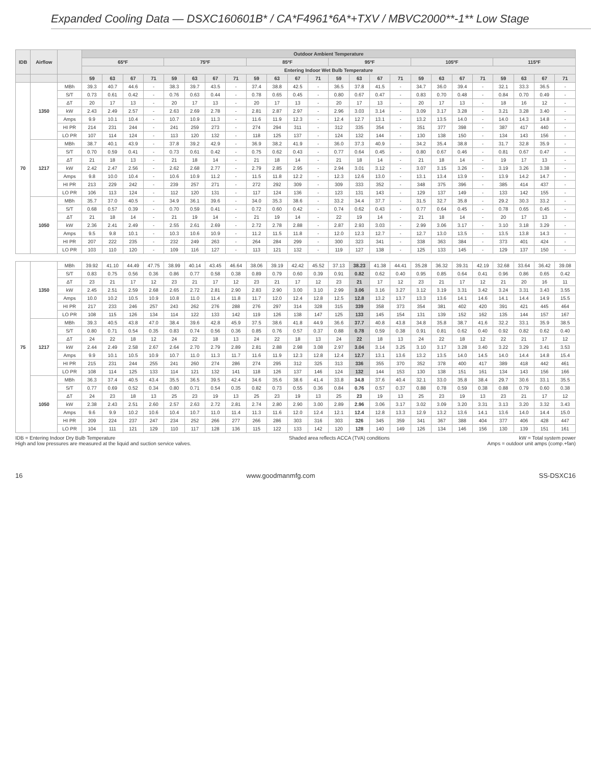Expanded Cooling Data — DSXC160601B* / CA*F4961*6A*+TXV / MBVC2000**-1** Low Stage
| IDB | Airflow | | Outdoor Ambient Temperature | | | | | | | | | | | | | | | | | | | | | | | |
| --- | --- | --- | --- | --- | --- | --- | --- | --- | --- | --- | --- | --- | --- | --- | --- | --- | --- | --- | --- | --- | --- | --- | --- | --- | --- | --- |
| | | | 65ºF | | | | 75ºF | | | | 85ºF | | | | 95ºF | | | | 105ºF | | | | 115ºF | | | |
| | | | Entering Indoor Wet Bulb Temperature | | | | | | | | | | | | | | | | | | | | | | | |
| | | | 59 | 63 | 67 | 71 | 59 | 63 | 67 | 71 | 59 | 63 | 67 | 71 | 59 | 63 | 67 | 71 | 59 | 63 | 67 | 71 | 59 | 63 | 67 | 71 |
| 70 | 1350 | MBh | 39.3 | 40.7 | 44.6 | - | 38.3 | 39.7 | 43.5 | - | 37.4 | 38.8 | 42.5 | - | 36.5 | 37.8 | 41.5 | - | 34.7 | 36.0 | 39.4 | - | 32.1 | 33.3 | 36.5 | - |
| | | S/T | 0.73 | 0.61 | 0.42 | - | 0.76 | 0.63 | 0.44 | - | 0.78 | 0.65 | 0.45 | - | 0.80 | 0.67 | 0.47 | - | 0.83 | 0.70 | 0.48 | - | 0.84 | 0.70 | 0.49 | - |
| | | ΔT | 20 | 17 | 13 | - | 20 | 17 | 13 | - | 20 | 17 | 13 | - | 20 | 17 | 13 | - | 20 | 17 | 13 | - | 18 | 16 | 12 | - |
| | | kW | 2.43 | 2.49 | 2.57 | - | 2.63 | 2.69 | 2.78 | - | 2.81 | 2.87 | 2.97 | - | 2.96 | 3.03 | 3.14 | - | 3.09 | 3.17 | 3.28 | - | 3.21 | 3.28 | 3.40 | - |
| | | Amps | 9.9 | 10.1 | 10.4 | - | 10.7 | 10.9 | 11.3 | - | 11.6 | 11.9 | 12.3 | - | 12.4 | 12.7 | 13.1 | - | 13.2 | 13.5 | 14.0 | - | 14.0 | 14.3 | 14.8 | - |
| | | HI PR | 214 | 231 | 244 | - | 241 | 259 | 273 | - | 274 | 294 | 311 | - | 312 | 335 | 354 | - | 351 | 377 | 398 | - | 387 | 417 | 440 | - |
| | | LO PR | 107 | 114 | 124 | - | 113 | 120 | 132 | - | 118 | 125 | 137 | - | 124 | 132 | 144 | - | 130 | 138 | 150 | - | 134 | 143 | 156 | - |
| | 1217 | MBh | 38.7 | 40.1 | 43.9 | - | 37.8 | 39.2 | 42.9 | - | 36.9 | 38.2 | 41.9 | - | 36.0 | 37.3 | 40.9 | - | 34.2 | 35.4 | 38.8 | - | 31.7 | 32.8 | 35.9 | - |
| | | S/T | 0.70 | 0.59 | 0.41 | - | 0.73 | 0.61 | 0.42 | - | 0.75 | 0.62 | 0.43 | - | 0.77 | 0.64 | 0.45 | - | 0.80 | 0.67 | 0.46 | - | 0.81 | 0.67 | 0.47 | - |
| | | ΔT | 21 | 18 | 13 | - | 21 | 18 | 14 | - | 21 | 18 | 14 | - | 21 | 18 | 14 | - | 21 | 18 | 14 | - | 19 | 17 | 13 | - |
| | | kW | 2.42 | 2.47 | 2.56 | - | 2.62 | 2.68 | 2.77 | - | 2.79 | 2.85 | 2.95 | - | 2.94 | 3.01 | 3.12 | - | 3.07 | 3.15 | 3.26 | - | 3.19 | 3.26 | 3.38 | - |
| | | Amps | 9.8 | 10.0 | 10.4 | - | 10.6 | 10.9 | 11.2 | - | 11.5 | 11.8 | 12.2 | - | 12.3 | 12.6 | 13.0 | - | 13.1 | 13.4 | 13.9 | - | 13.9 | 14.2 | 14.7 | - |
| | | HI PR | 213 | 229 | 242 | - | 239 | 257 | 271 | - | 272 | 292 | 309 | - | 309 | 333 | 352 | - | 348 | 375 | 396 | - | 385 | 414 | 437 | - |
| | | LO PR | 106 | 113 | 124 | - | 112 | 120 | 131 | - | 117 | 124 | 136 | - | 123 | 131 | 143 | - | 129 | 137 | 149 | - | 133 | 142 | 155 | - |
| | 1050 | MBh | 35.7 | 37.0 | 40.5 | - | 34.9 | 36.1 | 39.6 | - | 34.0 | 35.3 | 38.6 | - | 33.2 | 34.4 | 37.7 | - | 31.5 | 32.7 | 35.8 | - | 29.2 | 30.3 | 33.2 | - |
| | | S/T | 0.68 | 0.57 | 0.39 | - | 0.70 | 0.59 | 0.41 | - | 0.72 | 0.60 | 0.42 | - | 0.74 | 0.62 | 0.43 | - | 0.77 | 0.64 | 0.45 | - | 0.78 | 0.65 | 0.45 | - |
| | | ΔT | 21 | 18 | 14 | - | 21 | 19 | 14 | - | 21 | 19 | 14 | - | 22 | 19 | 14 | - | 21 | 18 | 14 | - | 20 | 17 | 13 | - |
| | | kW | 2.36 | 2.41 | 2.49 | - | 2.55 | 2.61 | 2.69 | - | 2.72 | 2.78 | 2.88 | - | 2.87 | 2.93 | 3.03 | - | 2.99 | 3.06 | 3.17 | - | 3.10 | 3.18 | 3.29 | - |
| | | Amps | 9.5 | 9.8 | 10.1 | - | 10.3 | 10.6 | 10.9 | - | 11.2 | 11.5 | 11.8 | - | 12.0 | 12.3 | 12.7 | - | 12.7 | 13.0 | 13.5 | - | 13.5 | 13.8 | 14.3 | - |
| | | HI PR | 207 | 222 | 235 | - | 232 | 249 | 263 | - | 264 | 284 | 299 | - | 300 | 323 | 341 | - | 338 | 363 | 384 | - | 373 | 401 | 424 | - |
| | | LO PR | 103 | 110 | 120 | - | 109 | 116 | 127 | - | 113 | 121 | 132 | - | 119 | 127 | 138 | - | 125 | 133 | 145 | - | 129 | 137 | 150 | - |
| 75 | 1350 | MBh | 39.92 | 41.10 | 44.49 | 47.75 | 38.99 | 40.14 | 43.45 | 46.64 | 38.06 | 39.19 | 42.42 | 45.52 | 37.13 | 38.23 | 41.38 | 44.41 | 35.28 | 36.32 | 39.31 | 42.19 | 32.68 | 33.64 | 36.42 | 39.08 |
| | | S/T | 0.83 | 0.75 | 0.56 | 0.36 | 0.86 | 0.77 | 0.58 | 0.38 | 0.89 | 0.79 | 0.60 | 0.39 | 0.91 | 0.82 | 0.62 | 0.40 | 0.95 | 0.85 | 0.64 | 0.41 | 0.96 | 0.86 | 0.65 | 0.42 |
| | | ΔT | 23 | 21 | 17 | 12 | 23 | 21 | 17 | 12 | 23 | 21 | 17 | 12 | 23 | 21 | 17 | 12 | 23 | 21 | 17 | 12 | 21 | 20 | 16 | 11 |
| | | kW | 2.45 | 2.51 | 2.59 | 2.68 | 2.65 | 2.72 | 2.81 | 2.90 | 2.83 | 2.90 | 3.00 | 3.10 | 2.99 | 3.06 | 3.16 | 3.27 | 3.12 | 3.19 | 3.31 | 3.42 | 3.24 | 3.31 | 3.43 | 3.55 |
| | | Amps | 10.0 | 10.2 | 10.5 | 10.9 | 10.8 | 11.0 | 11.4 | 11.8 | 11.7 | 12.0 | 12.4 | 12.8 | 12.5 | 12.8 | 13.2 | 13.7 | 13.3 | 13.6 | 14.1 | 14.6 | 14.1 | 14.4 | 14.9 | 15.5 |
| | | HI PR | 217 | 233 | 246 | 257 | 243 | 262 | 276 | 288 | 276 | 297 | 314 | 328 | 315 | 339 | 358 | 373 | 354 | 381 | 402 | 420 | 391 | 421 | 445 | 464 |
| | | LO PR | 108 | 115 | 126 | 134 | 114 | 122 | 133 | 142 | 119 | 126 | 138 | 147 | 125 | 133 | 145 | 154 | 131 | 139 | 152 | 162 | 135 | 144 | 157 | 167 |
| | 1217 | MBh | 39.3 | 40.5 | 43.8 | 47.0 | 38.4 | 39.6 | 42.8 | 45.9 | 37.5 | 38.6 | 41.8 | 44.9 | 36.6 | 37.7 | 40.8 | 43.8 | 34.8 | 35.8 | 38.7 | 41.6 | 32.2 | 33.1 | 35.9 | 38.5 |
| | | S/T | 0.80 | 0.71 | 0.54 | 0.35 | 0.83 | 0.74 | 0.56 | 0.36 | 0.85 | 0.76 | 0.57 | 0.37 | 0.88 | 0.78 | 0.59 | 0.38 | 0.91 | 0.81 | 0.62 | 0.40 | 0.92 | 0.82 | 0.62 | 0.40 |
| | | ΔT | 24 | 22 | 18 | 12 | 24 | 22 | 18 | 13 | 24 | 22 | 18 | 13 | 24 | 22 | 18 | 13 | 24 | 22 | 18 | 12 | 22 | 21 | 17 | 12 |
| | | kW | 2.44 | 2.49 | 2.58 | 2.67 | 2.64 | 2.70 | 2.79 | 2.89 | 2.81 | 2.88 | 2.98 | 3.08 | 2.97 | 3.04 | 3.14 | 3.25 | 3.10 | 3.17 | 3.28 | 3.40 | 3.22 | 3.29 | 3.41 | 3.53 |
| | | Amps | 9.9 | 10.1 | 10.5 | 10.9 | 10.7 | 11.0 | 11.3 | 11.7 | 11.6 | 11.9 | 12.3 | 12.8 | 12.4 | 12.7 | 13.1 | 13.6 | 13.2 | 13.5 | 14.0 | 14.5 | 14.0 | 14.4 | 14.8 | 15.4 |
| | | HI PR | 215 | 231 | 244 | 255 | 241 | 260 | 274 | 286 | 274 | 295 | 312 | 325 | 313 | 336 | 355 | 370 | 352 | 378 | 400 | 417 | 389 | 418 | 442 | 461 |
| | | LO PR | 108 | 114 | 125 | 133 | 114 | 121 | 132 | 141 | 118 | 126 | 137 | 146 | 124 | 132 | 144 | 153 | 130 | 138 | 151 | 161 | 134 | 143 | 156 | 166 |
| | 1050 | MBh | 36.3 | 37.4 | 40.5 | 43.4 | 35.5 | 36.5 | 39.5 | 42.4 | 34.6 | 35.6 | 38.6 | 41.4 | 33.8 | 34.8 | 37.6 | 40.4 | 32.1 | 33.0 | 35.8 | 38.4 | 29.7 | 30.6 | 33.1 | 35.5 |
| | | S/T | 0.77 | 0.69 | 0.52 | 0.34 | 0.80 | 0.71 | 0.54 | 0.35 | 0.82 | 0.73 | 0.55 | 0.36 | 0.84 | 0.76 | 0.57 | 0.37 | 0.88 | 0.78 | 0.59 | 0.38 | 0.88 | 0.79 | 0.60 | 0.38 |
| | | ΔT | 24 | 23 | 18 | 13 | 25 | 23 | 19 | 13 | 25 | 23 | 19 | 13 | 25 | 23 | 19 | 13 | 25 | 23 | 19 | 13 | 23 | 21 | 17 | 12 |
| | | kW | 2.38 | 2.43 | 2.51 | 2.60 | 2.57 | 2.63 | 2.72 | 2.81 | 2.74 | 2.80 | 2.90 | 3.00 | 2.89 | 2.96 | 3.06 | 3.17 | 3.02 | 3.09 | 3.20 | 3.31 | 3.13 | 3.20 | 3.32 | 3.43 |
| | | Amps | 9.6 | 9.9 | 10.2 | 10.6 | 10.4 | 10.7 | 11.0 | 11.4 | 11.3 | 11.6 | 12.0 | 12.4 | 12.1 | 12.4 | 12.8 | 13.3 | 12.9 | 13.2 | 13.6 | 14.1 | 13.6 | 14.0 | 14.4 | 15.0 |
| | | HI PR | 209 | 224 | 237 | 247 | 234 | 252 | 266 | 277 | 266 | 286 | 303 | 316 | 303 | 326 | 345 | 359 | 341 | 367 | 388 | 404 | 377 | 406 | 428 | 447 |
| | | LO PR | 104 | 111 | 121 | 129 | 110 | 117 | 128 | 136 | 115 | 122 | 133 | 142 | 120 | 128 | 140 | 149 | 126 | 134 | 146 | 156 | 130 | 139 | 151 | 161 |
IDB = Entering Indoor Dry Bulb Temperature
High and low pressures are measured at the liquid and suction service valves.
Shaded area reflects ACCA (TVA) conditions
kW = Total system power
Amps = outdoor unit amps (comp.+fan)
16 www.goodmanmfg.com SS-DSXC16